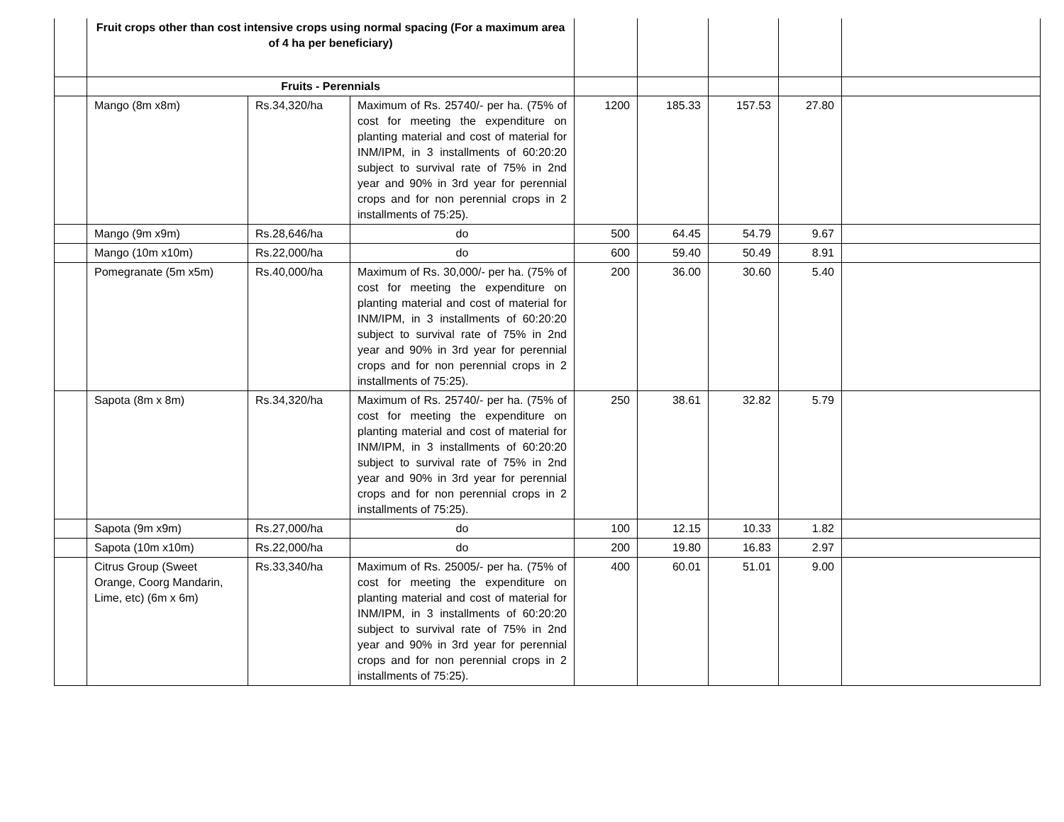| | Fruit crops other than cost intensive crops using normal spacing (For a maximum area of 4 ha per beneficiary) | | | | | | | |
| | Fruits - Perennials | | | | | | | |
| | Mango (8m x8m) | Rs.34,320/ha | Maximum of Rs. 25740/- per ha. (75% of cost for meeting the expenditure on planting material and cost of material for INM/IPM, in 3 installments of 60:20:20 subject to survival rate of 75% in 2nd year and 90% in 3rd year for perennial crops and for non perennial crops in 2 installments of 75:25). | 1200 | 185.33 | 157.53 | 27.80 | |
| | Mango (9m x9m) | Rs.28,646/ha | do | 500 | 64.45 | 54.79 | 9.67 | |
| | Mango (10m x10m) | Rs.22,000/ha | do | 600 | 59.40 | 50.49 | 8.91 | |
| | Pomegranate (5m x5m) | Rs.40,000/ha | Maximum of Rs. 30,000/- per ha. (75% of cost for meeting the expenditure on planting material and cost of material for INM/IPM, in 3 installments of 60:20:20 subject to survival rate of 75% in 2nd year and 90% in 3rd year for perennial crops and for non perennial crops in 2 installments of 75:25). | 200 | 36.00 | 30.60 | 5.40 | |
| | Sapota (8m x 8m) | Rs.34,320/ha | Maximum of Rs. 25740/- per ha. (75% of cost for meeting the expenditure on planting material and cost of material for INM/IPM, in 3 installments of 60:20:20 subject to survival rate of 75% in 2nd year and 90% in 3rd year for perennial crops and for non perennial crops in 2 installments of 75:25). | 250 | 38.61 | 32.82 | 5.79 | |
| | Sapota (9m x9m) | Rs.27,000/ha | do | 100 | 12.15 | 10.33 | 1.82 | |
| | Sapota (10m x10m) | Rs.22,000/ha | do | 200 | 19.80 | 16.83 | 2.97 | |
| | Citrus Group (Sweet Orange, Coorg Mandarin, Lime, etc) (6m x 6m) | Rs.33,340/ha | Maximum of Rs. 25005/- per ha. (75% of cost for meeting the expenditure on planting material and cost of material for INM/IPM, in 3 installments of 60:20:20 subject to survival rate of 75% in 2nd year and 90% in 3rd year for perennial crops and for non perennial crops in 2 installments of 75:25). | 400 | 60.01 | 51.01 | 9.00 | |